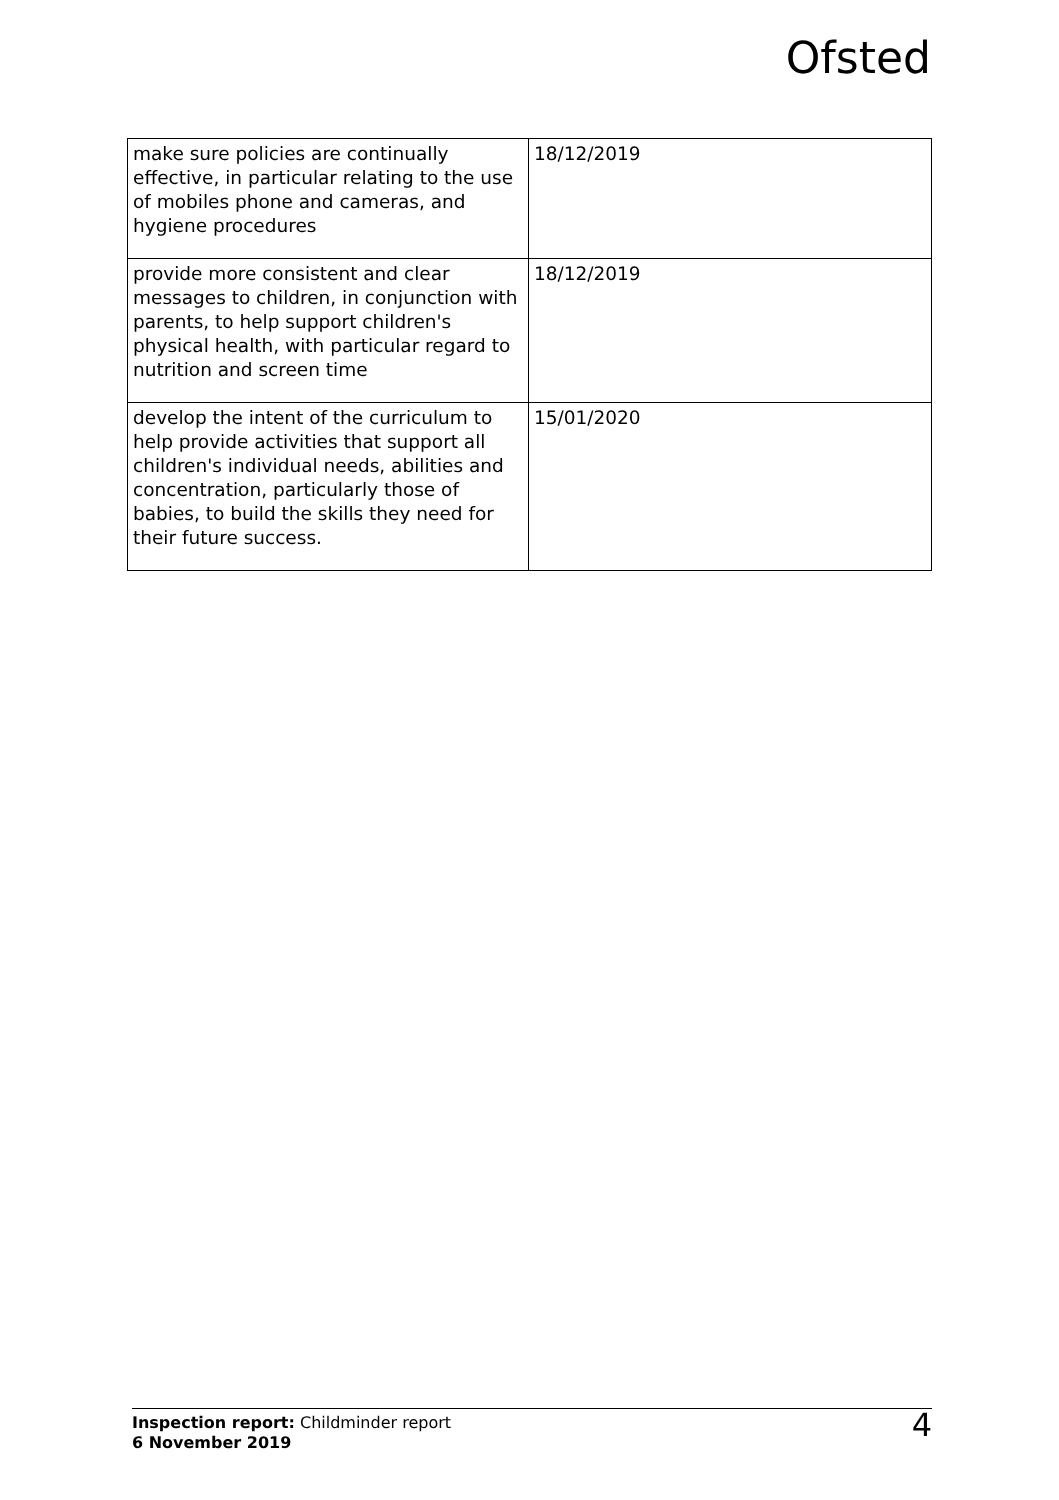Ofsted
| make sure policies are continually effective, in particular relating to the use of mobiles phone and cameras, and hygiene procedures | 18/12/2019 |
| provide more consistent and clear messages to children, in conjunction with parents, to help support children's physical health, with particular regard to nutrition and screen time | 18/12/2019 |
| develop the intent of the curriculum to help provide activities that support all children's individual needs, abilities and concentration, particularly those of babies, to build the skills they need for their future success. | 15/01/2020 |
Inspection report: Childminder report
6 November 2019
4